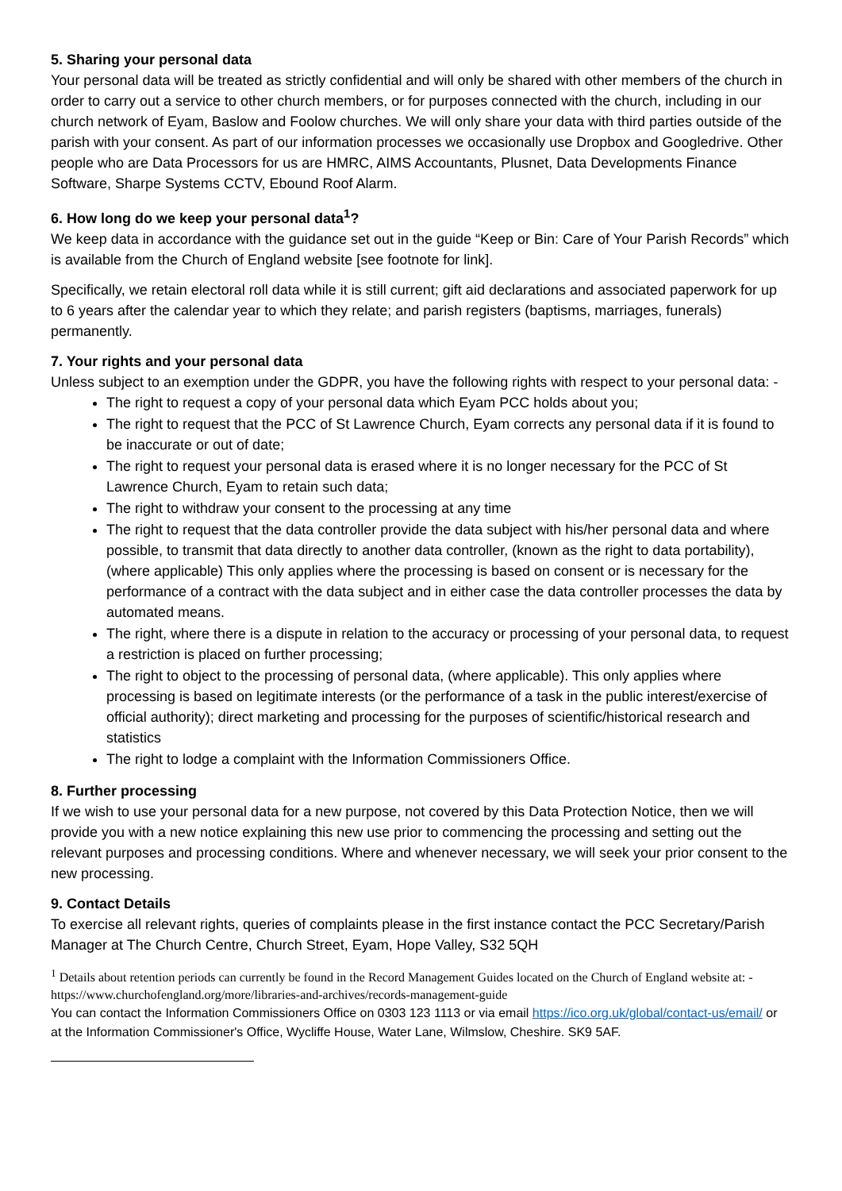5. Sharing your personal data
Your personal data will be treated as strictly confidential and will only be shared with other members of the church in order to carry out a service to other church members, or for purposes connected with the church, including in our church network of Eyam, Baslow and Foolow churches. We will only share your data with third parties outside of the parish with your consent. As part of our information processes we occasionally use Dropbox and Googledrive. Other people who are Data Processors for us are HMRC, AIMS Accountants, Plusnet, Data Developments Finance Software, Sharpe Systems CCTV, Ebound Roof Alarm.
6. How long do we keep your personal data<sup>1</sup>?
We keep data in accordance with the guidance set out in the guide “Keep or Bin: Care of Your Parish Records” which is available from the Church of England website [see footnote for link].
Specifically, we retain electoral roll data while it is still current; gift aid declarations and associated paperwork for up to 6 years after the calendar year to which they relate; and parish registers (baptisms, marriages, funerals) permanently.
7. Your rights and your personal data
Unless subject to an exemption under the GDPR, you have the following rights with respect to your personal data: -
The right to request a copy of your personal data which Eyam PCC holds about you;
The right to request that the PCC of St Lawrence Church, Eyam corrects any personal data if it is found to be inaccurate or out of date;
The right to request your personal data is erased where it is no longer necessary for the PCC of St Lawrence Church, Eyam to retain such data;
The right to withdraw your consent to the processing at any time
The right to request that the data controller provide the data subject with his/her personal data and where possible, to transmit that data directly to another data controller, (known as the right to data portability), (where applicable) This only applies where the processing is based on consent or is necessary for the performance of a contract with the data subject and in either case the data controller processes the data by automated means.
The right, where there is a dispute in relation to the accuracy or processing of your personal data, to request a restriction is placed on further processing;
The right to object to the processing of personal data, (where applicable). This only applies where processing is based on legitimate interests (or the performance of a task in the public interest/exercise of official authority); direct marketing and processing for the purposes of scientific/historical research and statistics
The right to lodge a complaint with the Information Commissioners Office.
8. Further processing
If we wish to use your personal data for a new purpose, not covered by this Data Protection Notice, then we will provide you with a new notice explaining this new use prior to commencing the processing and setting out the relevant purposes and processing conditions. Where and whenever necessary, we will seek your prior consent to the new processing.
9. Contact Details
To exercise all relevant rights, queries of complaints please in the first instance contact the PCC Secretary/Parish Manager at The Church Centre, Church Street, Eyam, Hope Valley, S32 5QH
<sup>1</sup> Details about retention periods can currently be found in the Record Management Guides located on the Church of England website at: - https://www.churchofengland.org/more/libraries-and-archives/records-management-guide
You can contact the Information Commissioners Office on 0303 123 1113 or via email https://ico.org.uk/global/contact-us/email/ or at the Information Commissioner's Office, Wycliffe House, Water Lane, Wilmslow, Cheshire. SK9 5AF.